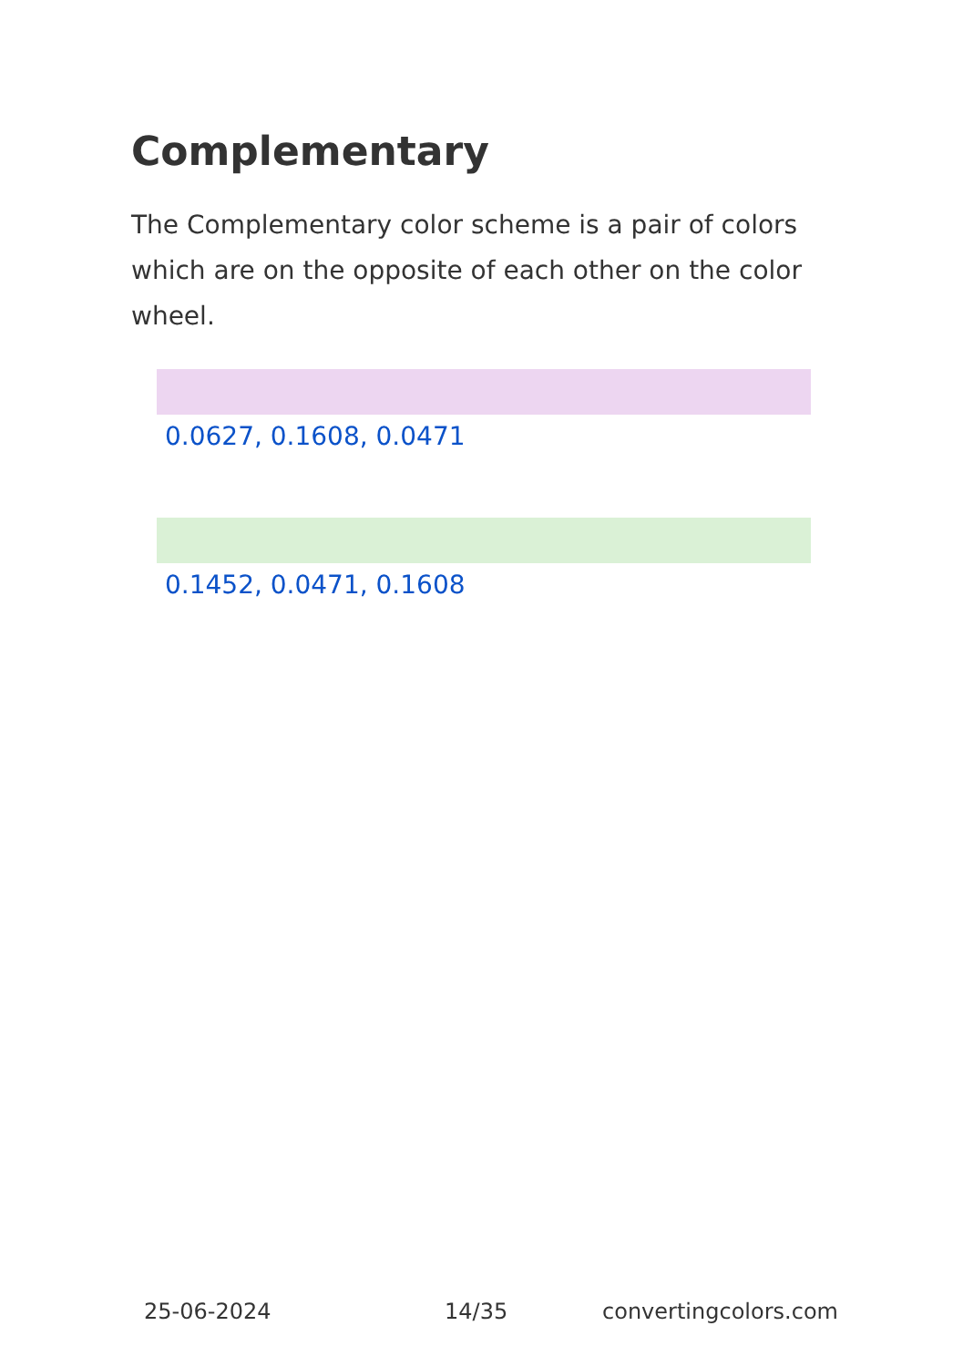Complementary
The Complementary color scheme is a pair of colors which are on the opposite of each other on the color wheel.
0.0627, 0.1608, 0.0471
0.1452, 0.0471, 0.1608
25-06-2024 14/35 convertingcolors.com